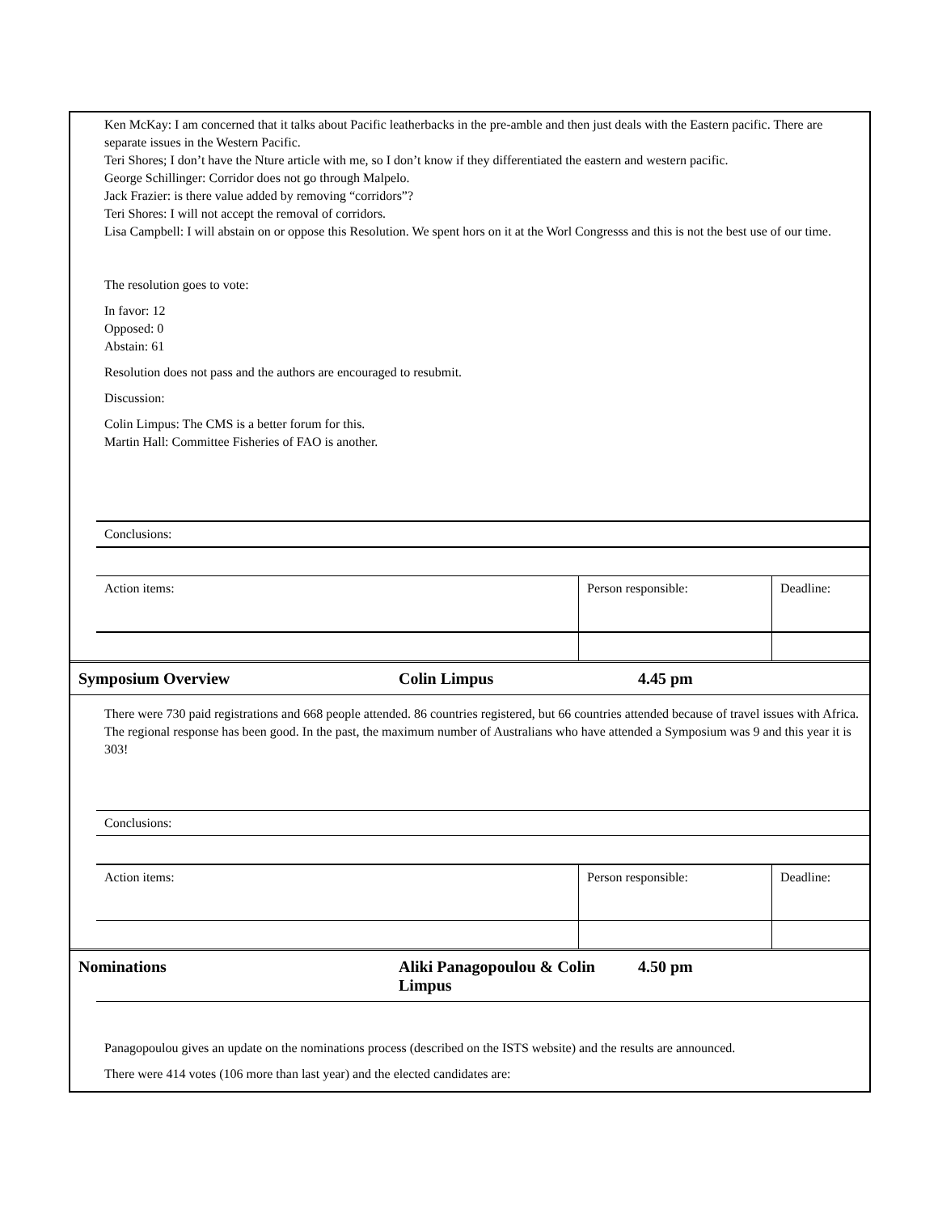Ken McKay: I am concerned that it talks about Pacific leatherbacks in the pre-amble and then just deals with the Eastern pacific. There are separate issues in the Western Pacific.
Teri Shores; I don’t have the Nture article with me, so I don’t know if they differentiated the eastern and western pacific.
George Schillinger: Corridor does not go through Malpelo.
Jack Frazier: is there value added by removing “corridors”?
Teri Shores: I will not accept the removal of corridors.
Lisa Campbell: I will abstain on or oppose this Resolution. We spent hors on it at the Worl Congresss and this is not the best use of our time.
The resolution goes to vote:
In favor: 12
Opposed: 0
Abstain: 61
Resolution does not pass and the authors are encouraged to resubmit.
Discussion:
Colin Limpus: The CMS is a better forum for this.
Martin Hall: Committee Fisheries of FAO is another.
| Conclusions: | | |
| Action items: | Person responsible: | Deadline: |
Symposium Overview Colin Limpus 4.45 pm
There were 730 paid registrations and 668 people attended. 86 countries registered, but 66 countries attended because of travel issues with Africa. The regional response has been good. In the past, the maximum number of Australians who have attended a Symposium was 9 and this year it is 303!
| Conclusions: | | |
| Action items: | Person responsible: | Deadline: |
Nominations Aliki Panagopoulou & Colin Limpus 4.50 pm
Panagopoulou gives an update on the nominations process (described on the ISTS website) and the results are announced.
There were 414 votes (106 more than last year) and the elected candidates are: